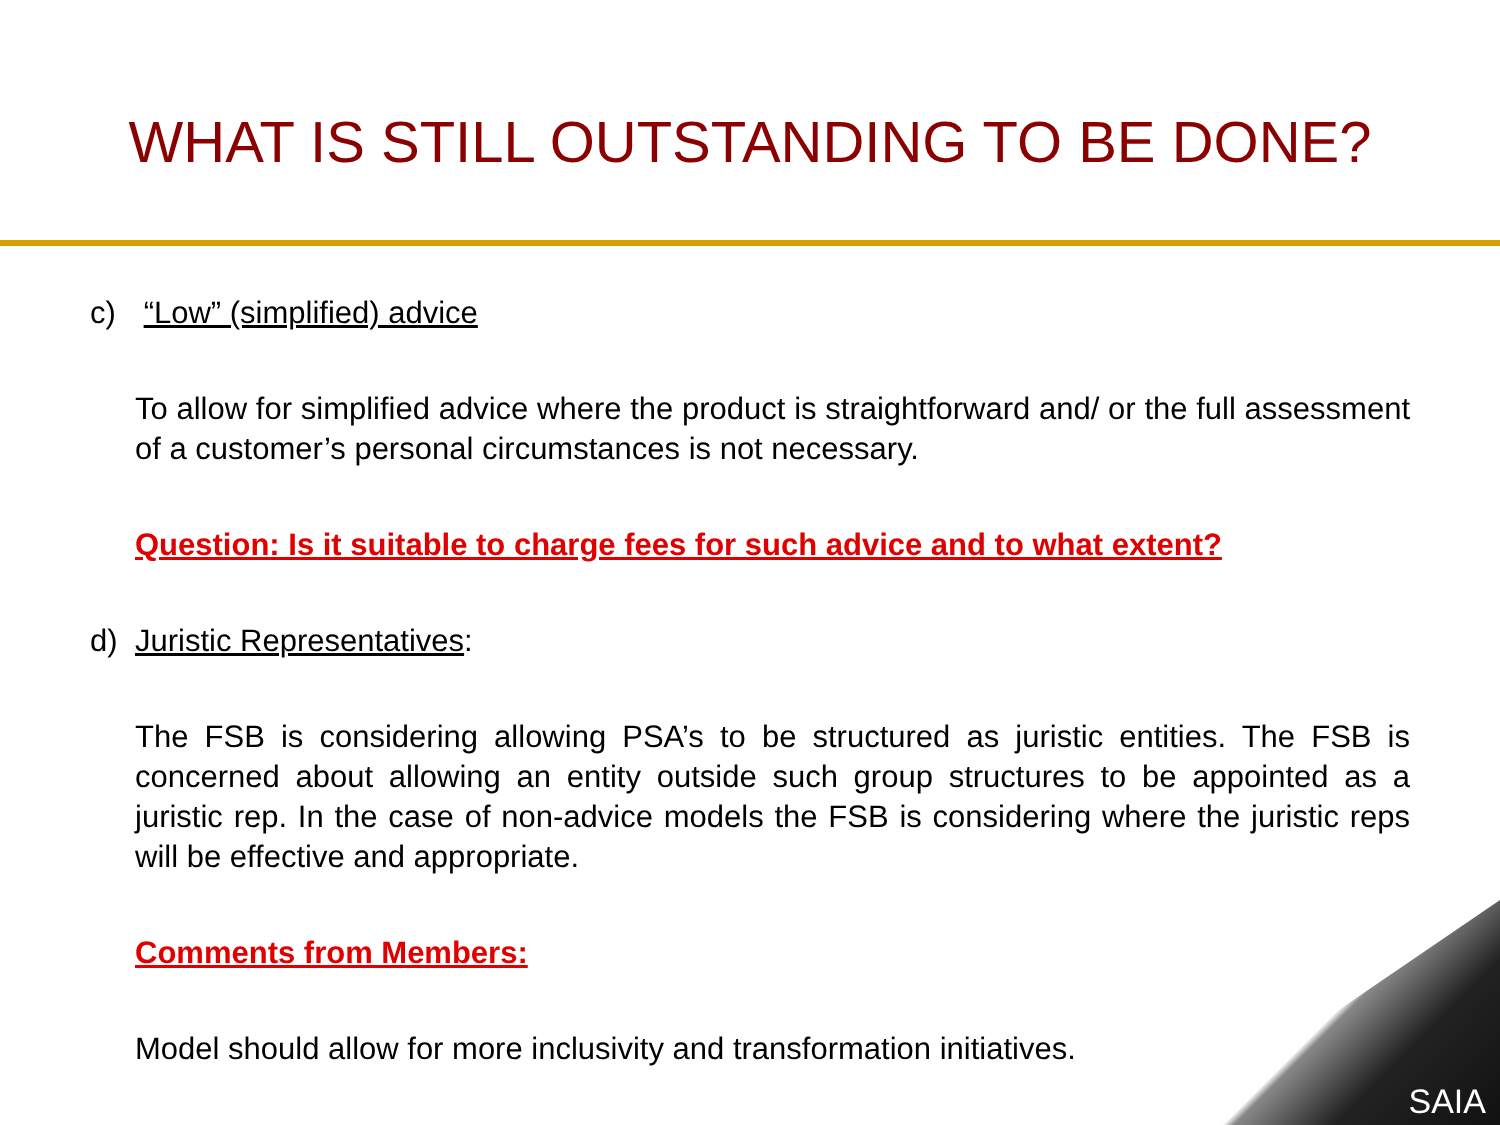WHAT IS STILL OUTSTANDING TO BE DONE?
c) “Low” (simplified) advice
To allow for simplified advice where the product is straightforward and/ or the full assessment of a customer’s personal circumstances is not necessary.
Question: Is it suitable to charge fees for such advice and to what extent?
d) Juristic Representatives:
The FSB is considering allowing PSA’s to be structured as juristic entities. The FSB is concerned about allowing an entity outside such group structures to be appointed as a juristic rep. In the case of non-advice models the FSB is considering where the juristic reps will be effective and appropriate.
Comments from Members:
Model should allow for more inclusivity and transformation initiatives.
SAIA